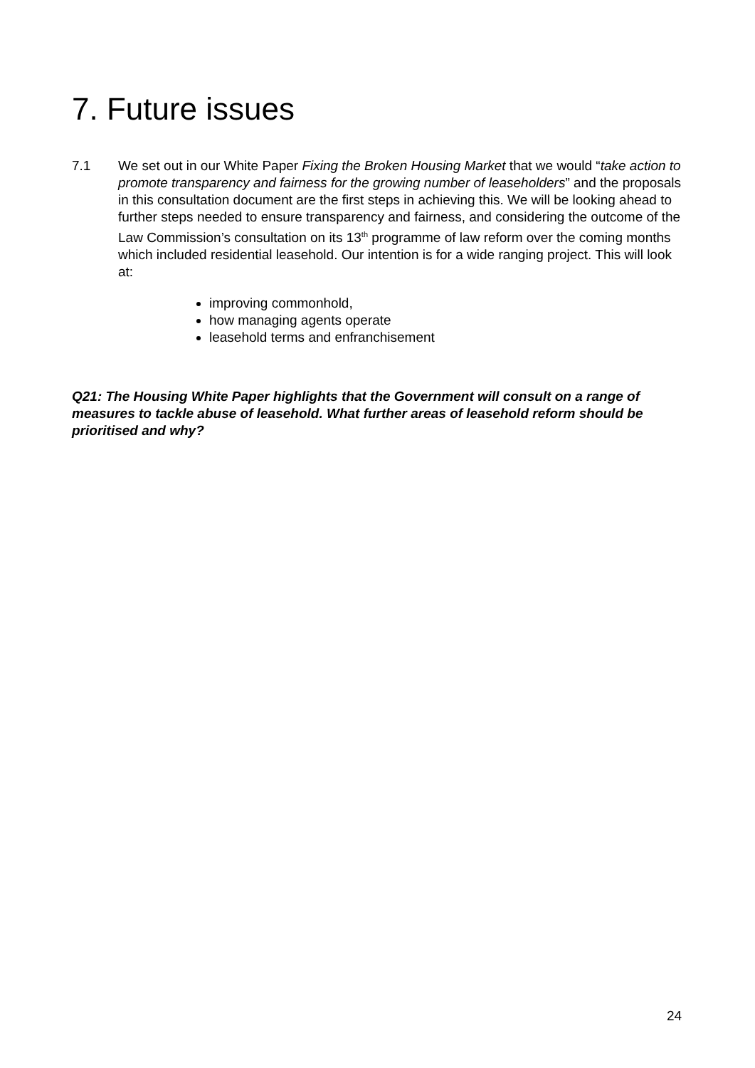7. Future issues
7.1 We set out in our White Paper Fixing the Broken Housing Market that we would “take action to promote transparency and fairness for the growing number of leaseholders” and the proposals in this consultation document are the first steps in achieving this. We will be looking ahead to further steps needed to ensure transparency and fairness, and considering the outcome of the Law Commission’s consultation on its 13<sup>th</sup> programme of law reform over the coming months which included residential leasehold. Our intention is for a wide ranging project. This will look at:
improving commonhold,
how managing agents operate
leasehold terms and enfranchisement
Q21: The Housing White Paper highlights that the Government will consult on a range of measures to tackle abuse of leasehold. What further areas of leasehold reform should be prioritised and why?
24